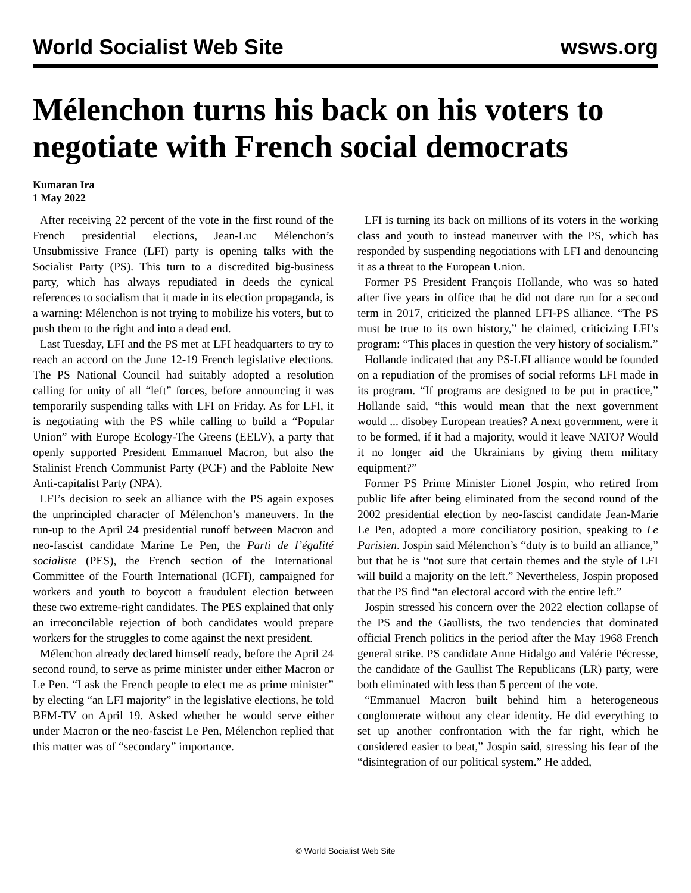World Socialist Web Site wsws.org
Mélenchon turns his back on his voters to negotiate with French social democrats
Kumaran Ira
1 May 2022
After receiving 22 percent of the vote in the first round of the French presidential elections, Jean-Luc Mélenchon’s Unsubmissive France (LFI) party is opening talks with the Socialist Party (PS). This turn to a discredited big-business party, which has always repudiated in deeds the cynical references to socialism that it made in its election propaganda, is a warning: Mélenchon is not trying to mobilize his voters, but to push them to the right and into a dead end.
Last Tuesday, LFI and the PS met at LFI headquarters to try to reach an accord on the June 12-19 French legislative elections. The PS National Council had suitably adopted a resolution calling for unity of all “left” forces, before announcing it was temporarily suspending talks with LFI on Friday. As for LFI, it is negotiating with the PS while calling to build a “Popular Union” with Europe Ecology-The Greens (EELV), a party that openly supported President Emmanuel Macron, but also the Stalinist French Communist Party (PCF) and the Pabloite New Anti-capitalist Party (NPA).
LFI’s decision to seek an alliance with the PS again exposes the unprincipled character of Mélenchon’s maneuvers. In the run-up to the April 24 presidential runoff between Macron and neo-fascist candidate Marine Le Pen, the Parti de l’égalité socialiste (PES), the French section of the International Committee of the Fourth International (ICFI), campaigned for workers and youth to boycott a fraudulent election between these two extreme-right candidates. The PES explained that only an irreconcilable rejection of both candidates would prepare workers for the struggles to come against the next president.
Mélenchon already declared himself ready, before the April 24 second round, to serve as prime minister under either Macron or Le Pen. “I ask the French people to elect me as prime minister” by electing “an LFI majority” in the legislative elections, he told BFM-TV on April 19. Asked whether he would serve either under Macron or the neo-fascist Le Pen, Mélenchon replied that this matter was of “secondary” importance.
LFI is turning its back on millions of its voters in the working class and youth to instead maneuver with the PS, which has responded by suspending negotiations with LFI and denouncing it as a threat to the European Union.
Former PS President François Hollande, who was so hated after five years in office that he did not dare run for a second term in 2017, criticized the planned LFI-PS alliance. “The PS must be true to its own history,” he claimed, criticizing LFI’s program: “This places in question the very history of socialism.”
Hollande indicated that any PS-LFI alliance would be founded on a repudiation of the promises of social reforms LFI made in its program. “If programs are designed to be put in practice,” Hollande said, “this would mean that the next government would ... disobey European treaties? A next government, were it to be formed, if it had a majority, would it leave NATO? Would it no longer aid the Ukrainians by giving them military equipment?”
Former PS Prime Minister Lionel Jospin, who retired from public life after being eliminated from the second round of the 2002 presidential election by neo-fascist candidate Jean-Marie Le Pen, adopted a more conciliatory position, speaking to Le Parisien. Jospin said Mélenchon’s “duty is to build an alliance,” but that he is “not sure that certain themes and the style of LFI will build a majority on the left.” Nevertheless, Jospin proposed that the PS find “an electoral accord with the entire left.”
Jospin stressed his concern over the 2022 election collapse of the PS and the Gaullists, the two tendencies that dominated official French politics in the period after the May 1968 French general strike. PS candidate Anne Hidalgo and Valérie Pécresse, the candidate of the Gaullist The Republicans (LR) party, were both eliminated with less than 5 percent of the vote.
“Emmanuel Macron built behind him a heterogeneous conglomerate without any clear identity. He did everything to set up another confrontation with the far right, which he considered easier to beat,” Jospin said, stressing his fear of the “disintegration of our political system.” He added,
© World Socialist Web Site